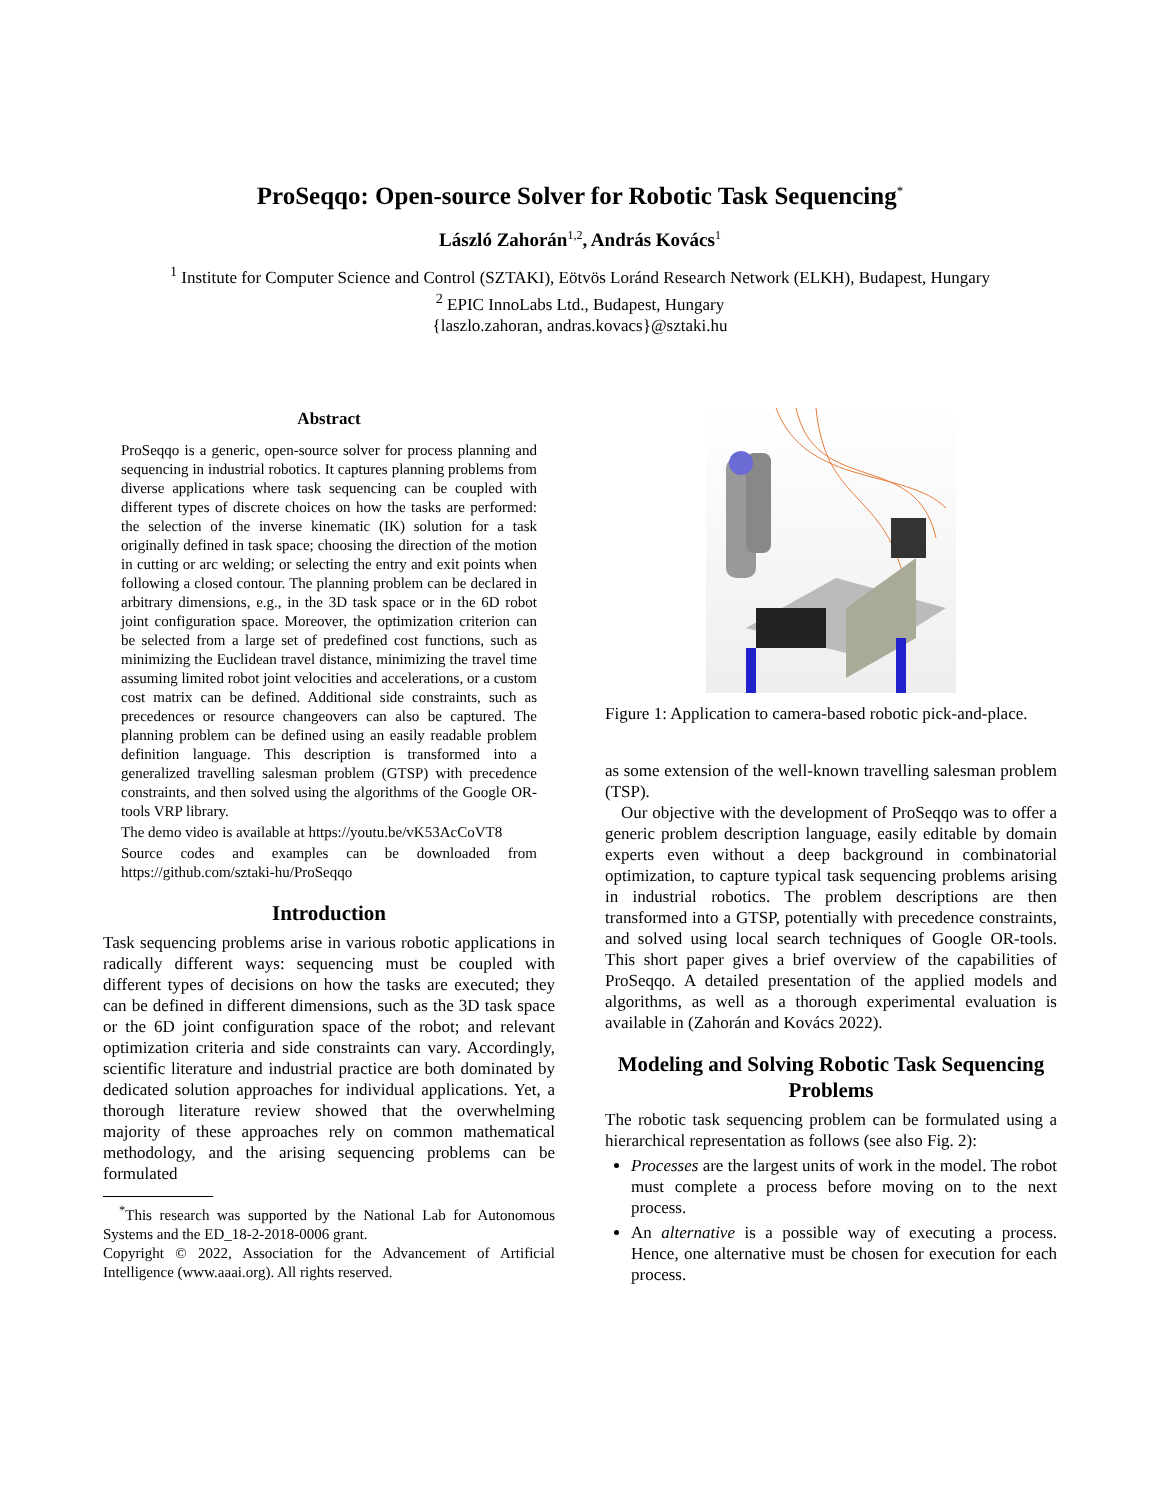ProSeqqo: Open-source Solver for Robotic Task Sequencing<sup>*</sup>
László Zahorán<sup>1,2</sup>, András Kovács<sup>1</sup>
<sup>1</sup> Institute for Computer Science and Control (SZTAKI), Eötvös Loránd Research Network (ELKH), Budapest, Hungary
<sup>2</sup> EPIC InnoLabs Ltd., Budapest, Hungary
{laszlo.zahoran, andras.kovacs}@sztaki.hu
Abstract
ProSeqqo is a generic, open-source solver for process planning and sequencing in industrial robotics. It captures planning problems from diverse applications where task sequencing can be coupled with different types of discrete choices on how the tasks are performed: the selection of the inverse kinematic (IK) solution for a task originally defined in task space; choosing the direction of the motion in cutting or arc welding; or selecting the entry and exit points when following a closed contour. The planning problem can be declared in arbitrary dimensions, e.g., in the 3D task space or in the 6D robot joint configuration space. Moreover, the optimization criterion can be selected from a large set of predefined cost functions, such as minimizing the Euclidean travel distance, minimizing the travel time assuming limited robot joint velocities and accelerations, or a custom cost matrix can be defined. Additional side constraints, such as precedences or resource changeovers can also be captured. The planning problem can be defined using an easily readable problem definition language. This description is transformed into a generalized travelling salesman problem (GTSP) with precedence constraints, and then solved using the algorithms of the Google OR-tools VRP library.
The demo video is available at https://youtu.be/vK53AcCoVT8
Source codes and examples can be downloaded from https://github.com/sztaki-hu/ProSeqqo
Introduction
Task sequencing problems arise in various robotic applications in radically different ways: sequencing must be coupled with different types of decisions on how the tasks are executed; they can be defined in different dimensions, such as the 3D task space or the 6D joint configuration space of the robot; and relevant optimization criteria and side constraints can vary. Accordingly, scientific literature and industrial practice are both dominated by dedicated solution approaches for individual applications. Yet, a thorough literature review showed that the overwhelming majority of these approaches rely on common mathematical methodology, and the arising sequencing problems can be formulated
<sup>*</sup> This research was supported by the National Lab for Autonomous Systems and the ED_18-2-2018-0006 grant.
Copyright © 2022, Association for the Advancement of Artificial Intelligence (www.aaai.org). All rights reserved.
Figure 1: Application to camera-based robotic pick-and-place.
as some extension of the well-known travelling salesman problem (TSP).
Our objective with the development of ProSeqqo was to offer a generic problem description language, easily editable by domain experts even without a deep background in combinatorial optimization, to capture typical task sequencing problems arising in industrial robotics. The problem descriptions are then transformed into a GTSP, potentially with precedence constraints, and solved using local search techniques of Google OR-tools. This short paper gives a brief overview of the capabilities of ProSeqqo. A detailed presentation of the applied models and algorithms, as well as a thorough experimental evaluation is available in (Zahorán and Kovács 2022).
Modeling and Solving Robotic Task Sequencing Problems
The robotic task sequencing problem can be formulated using a hierarchical representation as follows (see also Fig. 2):
Processes are the largest units of work in the model. The robot must complete a process before moving on to the next process.
An alternative is a possible way of executing a process. Hence, one alternative must be chosen for execution for each process.